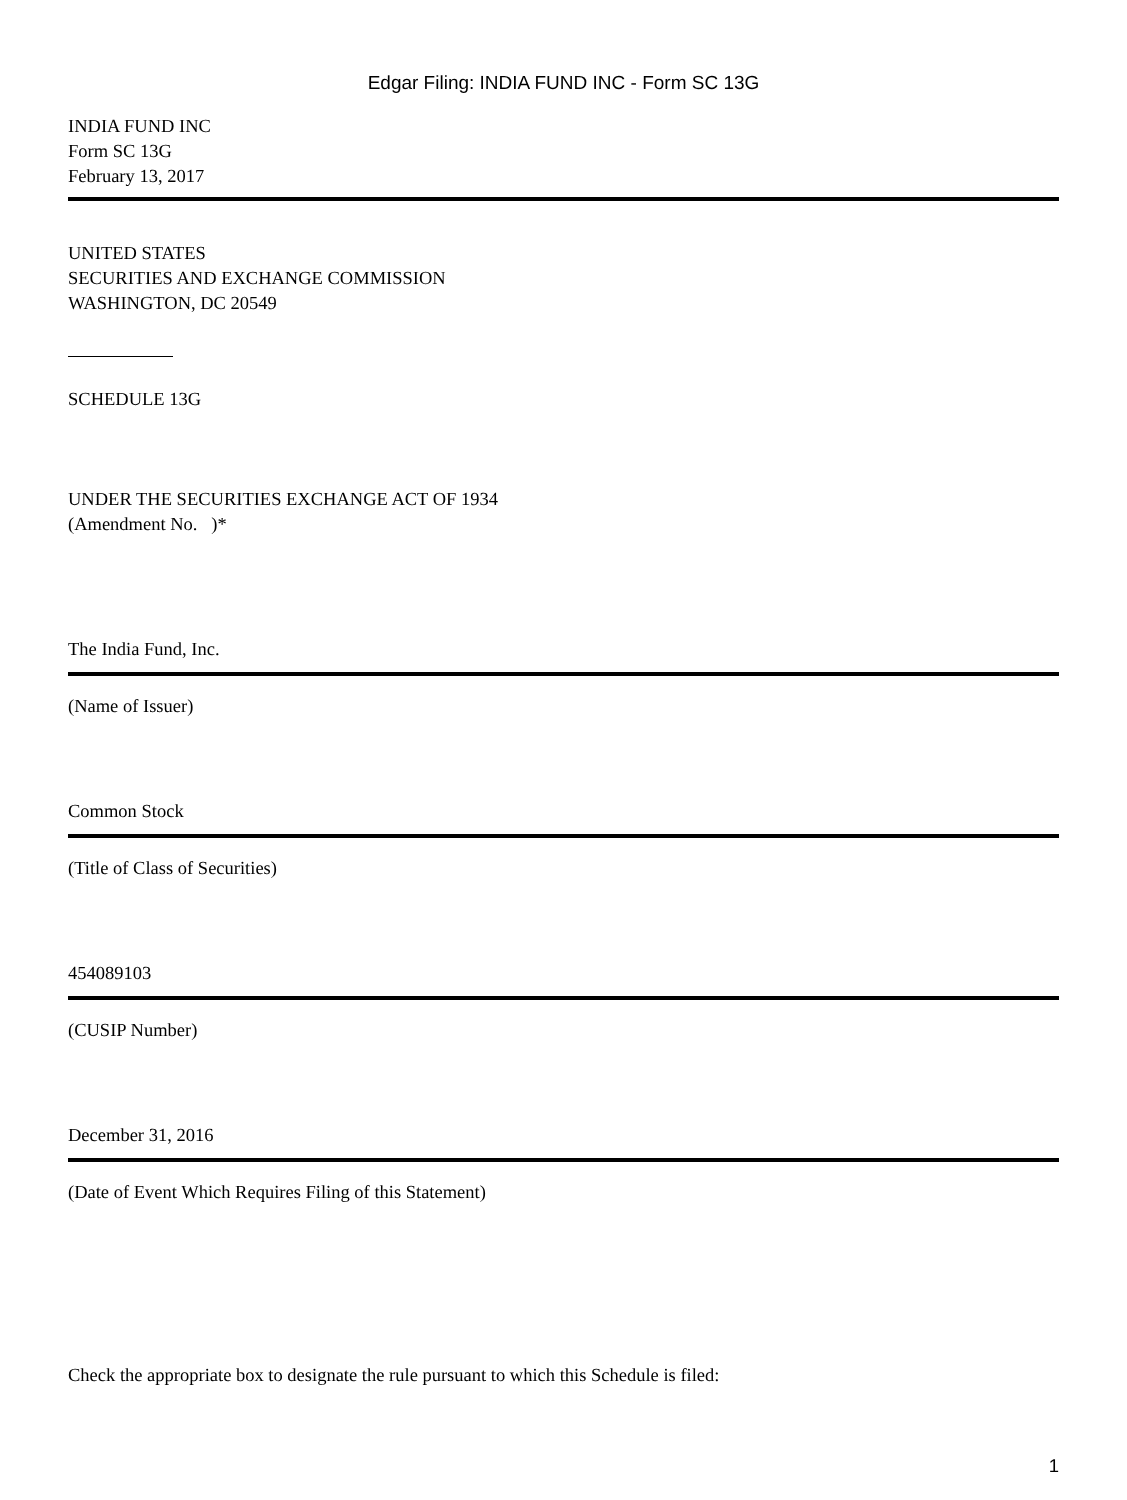Edgar Filing: INDIA FUND INC - Form SC 13G
INDIA FUND INC
Form SC 13G
February 13, 2017
UNITED STATES
SECURITIES AND EXCHANGE COMMISSION
WASHINGTON, DC 20549
SCHEDULE 13G
UNDER THE SECURITIES EXCHANGE ACT OF 1934
(Amendment No. )*
The India Fund, Inc.
(Name of Issuer)
Common Stock
(Title of Class of Securities)
454089103
(CUSIP Number)
December 31, 2016
(Date of Event Which Requires Filing of this Statement)
Check the appropriate box to designate the rule pursuant to which this Schedule is filed:
1